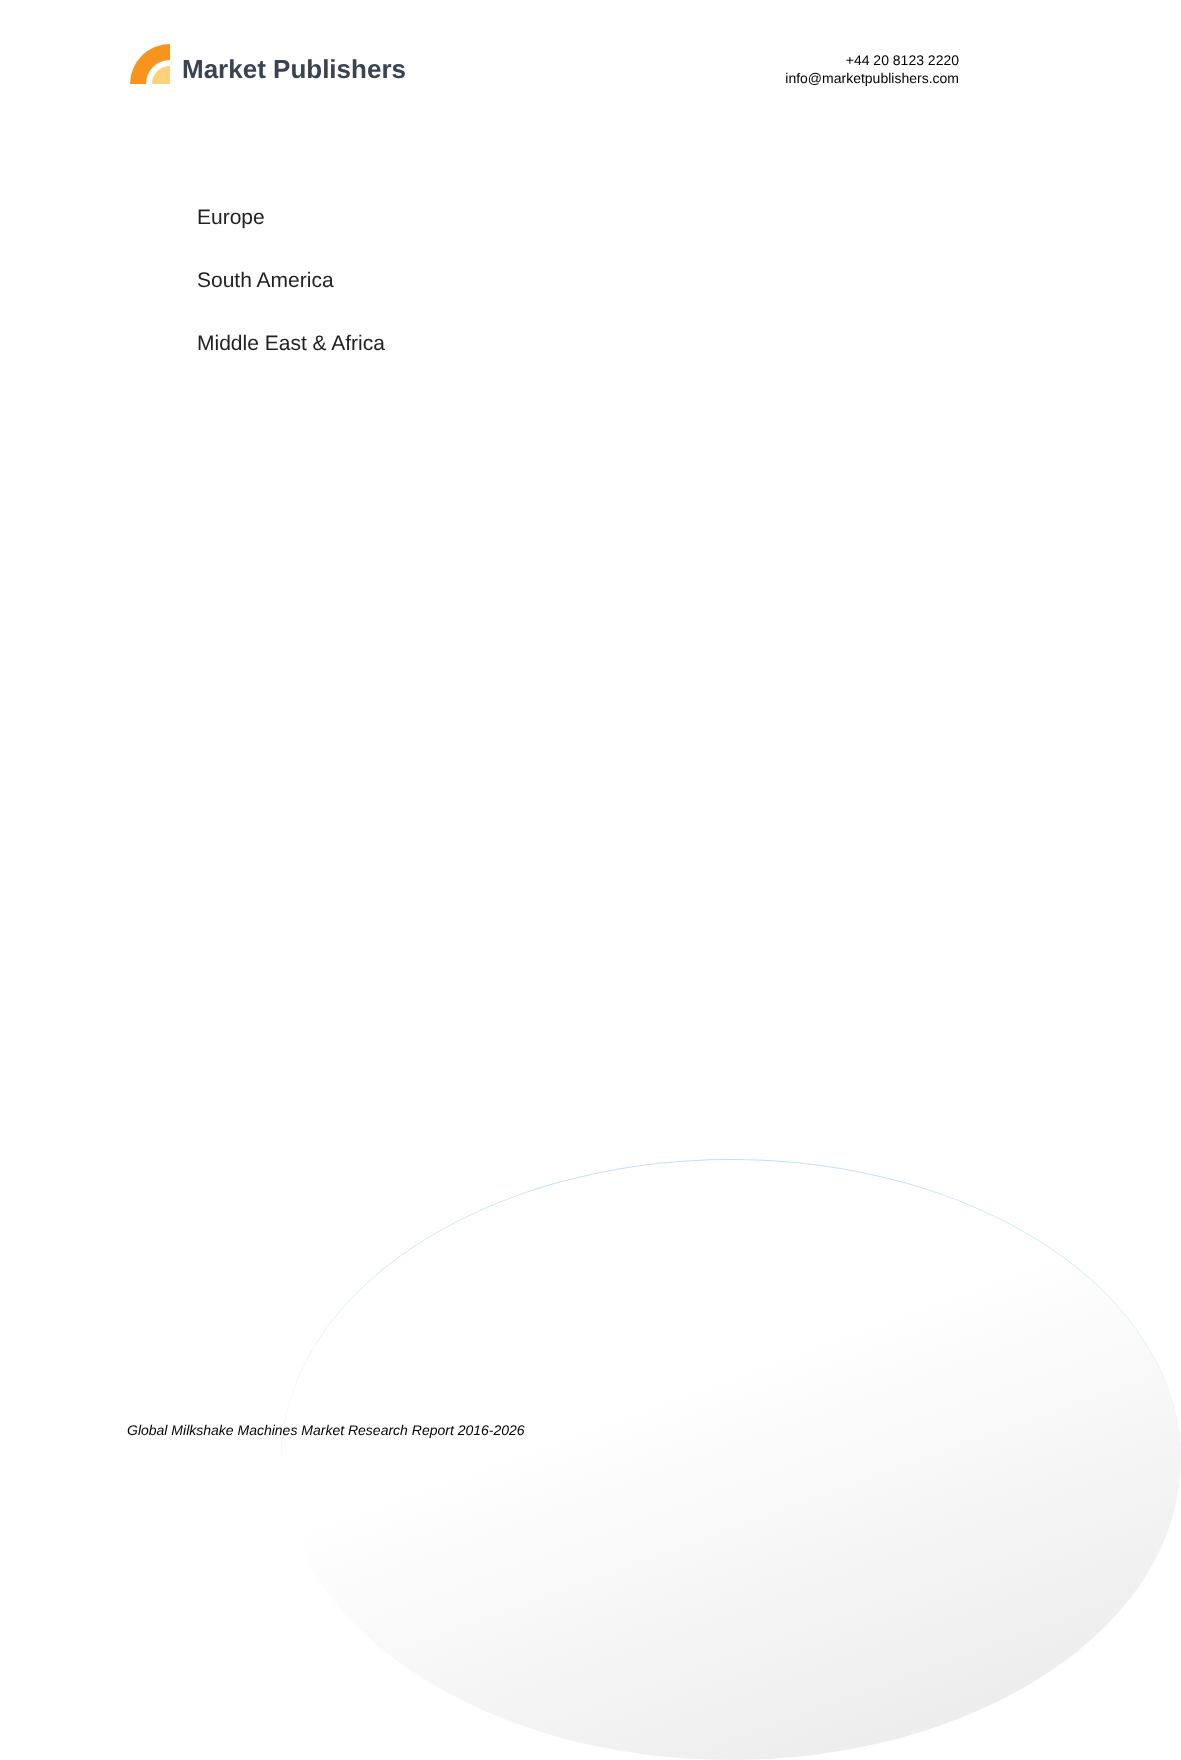Market Publishers
+44 20 8123 2220
info@marketpublishers.com
Europe
South America
Middle East & Africa
Global Milkshake Machines Market Research Report 2016-2026